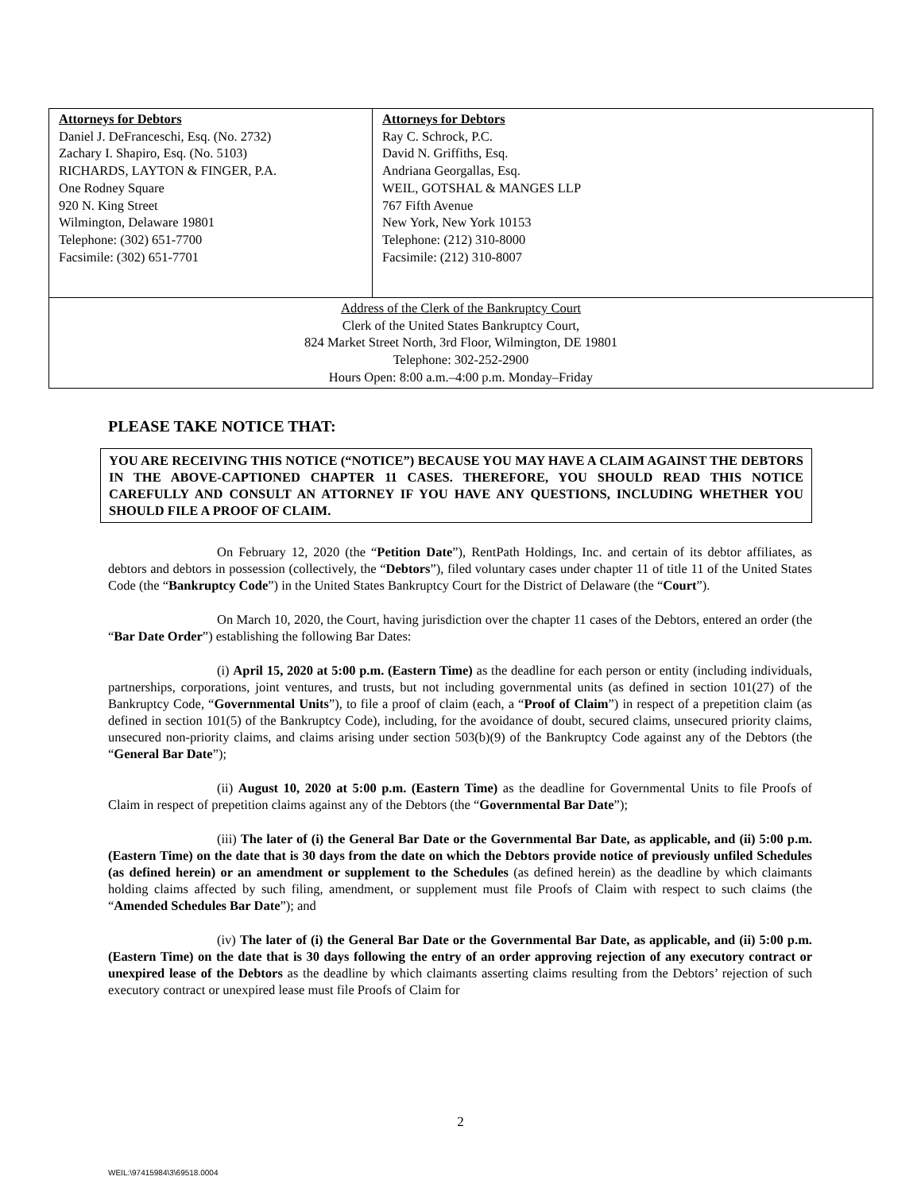| Attorneys for Debtors Daniel J. DeFranceschi, Esq. (No. 2732) Zachary I. Shapiro, Esq. (No. 5103) RICHARDS, LAYTON & FINGER, P.A. One Rodney Square 920 N. King Street Wilmington, Delaware 19801 Telephone: (302) 651-7700 Facsimile: (302) 651-7701 | Attorneys for Debtors Ray C. Schrock, P.C. David N. Griffiths, Esq. Andriana Georgallas, Esq. WEIL, GOTSHAL & MANGES LLP 767 Fifth Avenue New York, New York 10153 Telephone: (212) 310-8000 Facsimile: (212) 310-8007 |
| Address of the Clerk of the Bankruptcy Court Clerk of the United States Bankruptcy Court, 824 Market Street North, 3rd Floor, Wilmington, DE 19801 Telephone: 302-252-2900 Hours Open: 8:00 a.m.–4:00 p.m. Monday–Friday | |
PLEASE TAKE NOTICE THAT:
YOU ARE RECEIVING THIS NOTICE (“NOTICE”) BECAUSE YOU MAY HAVE A CLAIM AGAINST THE DEBTORS IN THE ABOVE-CAPTIONED CHAPTER 11 CASES. THEREFORE, YOU SHOULD READ THIS NOTICE CAREFULLY AND CONSULT AN ATTORNEY IF YOU HAVE ANY QUESTIONS, INCLUDING WHETHER YOU SHOULD FILE A PROOF OF CLAIM.
On February 12, 2020 (the “Petition Date”), RentPath Holdings, Inc. and certain of its debtor affiliates, as debtors and debtors in possession (collectively, the “Debtors”), filed voluntary cases under chapter 11 of title 11 of the United States Code (the “Bankruptcy Code”) in the United States Bankruptcy Court for the District of Delaware (the “Court”).
On March 10, 2020, the Court, having jurisdiction over the chapter 11 cases of the Debtors, entered an order (the “Bar Date Order”) establishing the following Bar Dates:
(i) April 15, 2020 at 5:00 p.m. (Eastern Time) as the deadline for each person or entity (including individuals, partnerships, corporations, joint ventures, and trusts, but not including governmental units (as defined in section 101(27) of the Bankruptcy Code, “Governmental Units”), to file a proof of claim (each, a “Proof of Claim”) in respect of a prepetition claim (as defined in section 101(5) of the Bankruptcy Code), including, for the avoidance of doubt, secured claims, unsecured priority claims, unsecured non-priority claims, and claims arising under section 503(b)(9) of the Bankruptcy Code against any of the Debtors (the “General Bar Date”);
(ii) August 10, 2020 at 5:00 p.m. (Eastern Time) as the deadline for Governmental Units to file Proofs of Claim in respect of prepetition claims against any of the Debtors (the “Governmental Bar Date”);
(iii) The later of (i) the General Bar Date or the Governmental Bar Date, as applicable, and (ii) 5:00 p.m. (Eastern Time) on the date that is 30 days from the date on which the Debtors provide notice of previously unfiled Schedules (as defined herein) or an amendment or supplement to the Schedules (as defined herein) as the deadline by which claimants holding claims affected by such filing, amendment, or supplement must file Proofs of Claim with respect to such claims (the “Amended Schedules Bar Date”); and
(iv) The later of (i) the General Bar Date or the Governmental Bar Date, as applicable, and (ii) 5:00 p.m. (Eastern Time) on the date that is 30 days following the entry of an order approving rejection of any executory contract or unexpired lease of the Debtors as the deadline by which claimants asserting claims resulting from the Debtors’ rejection of such executory contract or unexpired lease must file Proofs of Claim for
2
WEIL:\97415984\3\69518.0004